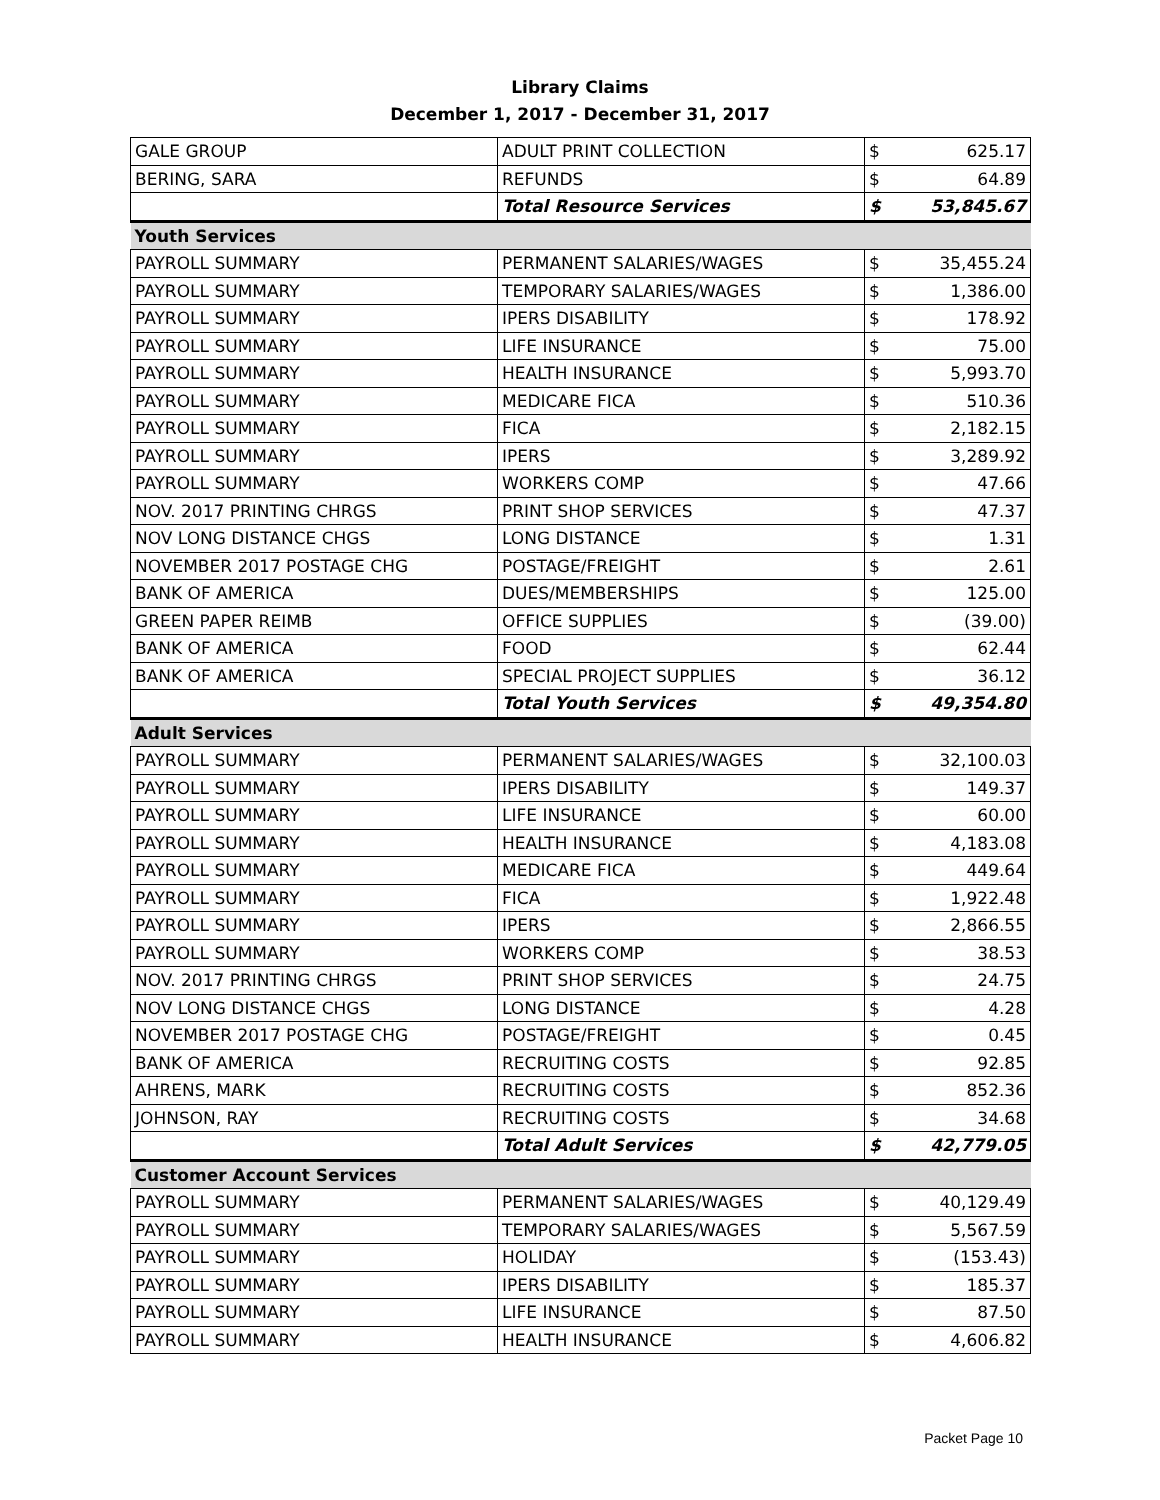Library Claims
December 1, 2017 - December 31, 2017
| GALE GROUP | ADULT PRINT COLLECTION | $ | 625.17 |
| BERING, SARA | REFUNDS | $ | 64.89 |
| | Total Resource Services | $ | 53,845.67 |
| Youth Services | | | |
| PAYROLL SUMMARY | PERMANENT SALARIES/WAGES | $ | 35,455.24 |
| PAYROLL SUMMARY | TEMPORARY SALARIES/WAGES | $ | 1,386.00 |
| PAYROLL SUMMARY | IPERS DISABILITY | $ | 178.92 |
| PAYROLL SUMMARY | LIFE INSURANCE | $ | 75.00 |
| PAYROLL SUMMARY | HEALTH INSURANCE | $ | 5,993.70 |
| PAYROLL SUMMARY | MEDICARE FICA | $ | 510.36 |
| PAYROLL SUMMARY | FICA | $ | 2,182.15 |
| PAYROLL SUMMARY | IPERS | $ | 3,289.92 |
| PAYROLL SUMMARY | WORKERS COMP | $ | 47.66 |
| NOV. 2017 PRINTING CHRGS | PRINT SHOP SERVICES | $ | 47.37 |
| NOV LONG DISTANCE CHGS | LONG DISTANCE | $ | 1.31 |
| NOVEMBER 2017 POSTAGE CHG | POSTAGE/FREIGHT | $ | 2.61 |
| BANK OF AMERICA | DUES/MEMBERSHIPS | $ | 125.00 |
| GREEN PAPER REIMB | OFFICE SUPPLIES | $ | (39.00) |
| BANK OF AMERICA | FOOD | $ | 62.44 |
| BANK OF AMERICA | SPECIAL PROJECT SUPPLIES | $ | 36.12 |
| | Total Youth Services | $ | 49,354.80 |
| Adult Services | | | |
| PAYROLL SUMMARY | PERMANENT SALARIES/WAGES | $ | 32,100.03 |
| PAYROLL SUMMARY | IPERS DISABILITY | $ | 149.37 |
| PAYROLL SUMMARY | LIFE INSURANCE | $ | 60.00 |
| PAYROLL SUMMARY | HEALTH INSURANCE | $ | 4,183.08 |
| PAYROLL SUMMARY | MEDICARE FICA | $ | 449.64 |
| PAYROLL SUMMARY | FICA | $ | 1,922.48 |
| PAYROLL SUMMARY | IPERS | $ | 2,866.55 |
| PAYROLL SUMMARY | WORKERS COMP | $ | 38.53 |
| NOV. 2017 PRINTING CHRGS | PRINT SHOP SERVICES | $ | 24.75 |
| NOV LONG DISTANCE CHGS | LONG DISTANCE | $ | 4.28 |
| NOVEMBER 2017 POSTAGE CHG | POSTAGE/FREIGHT | $ | 0.45 |
| BANK OF AMERICA | RECRUITING COSTS | $ | 92.85 |
| AHRENS, MARK | RECRUITING COSTS | $ | 852.36 |
| JOHNSON, RAY | RECRUITING COSTS | $ | 34.68 |
| | Total Adult Services | $ | 42,779.05 |
| Customer Account Services | | | |
| PAYROLL SUMMARY | PERMANENT SALARIES/WAGES | $ | 40,129.49 |
| PAYROLL SUMMARY | TEMPORARY SALARIES/WAGES | $ | 5,567.59 |
| PAYROLL SUMMARY | HOLIDAY | $ | (153.43) |
| PAYROLL SUMMARY | IPERS DISABILITY | $ | 185.37 |
| PAYROLL SUMMARY | LIFE INSURANCE | $ | 87.50 |
| PAYROLL SUMMARY | HEALTH INSURANCE | $ | 4,606.82 |
Packet Page 10